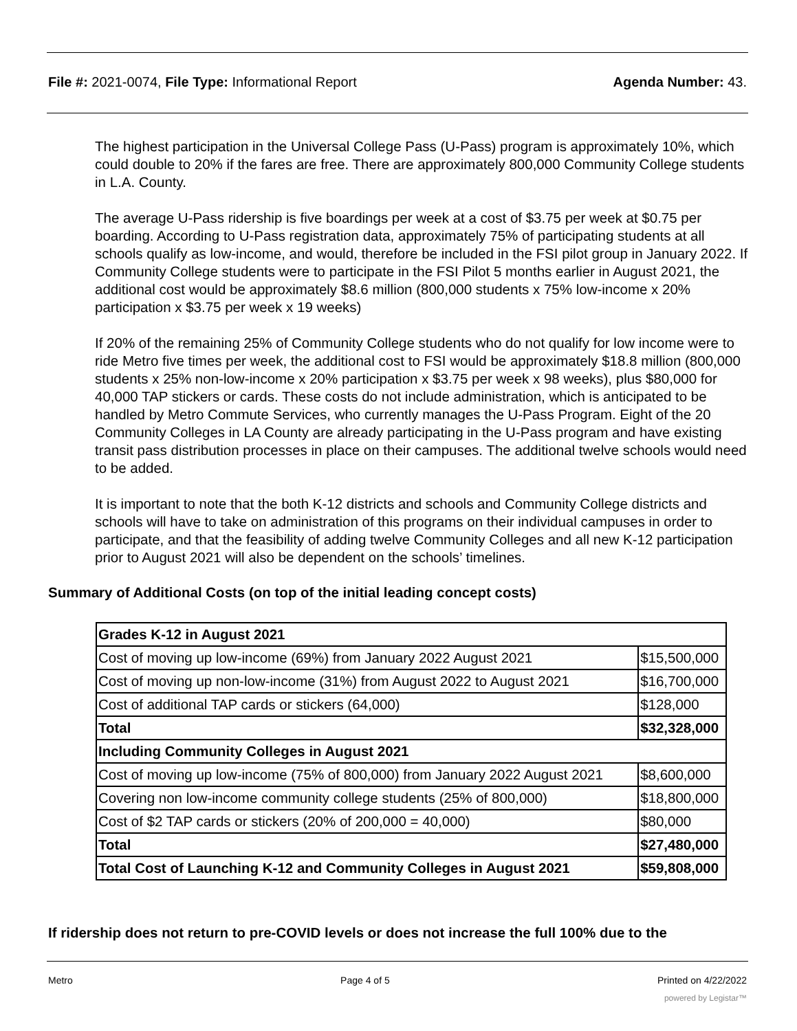File #: 2021-0074, File Type: Informational Report
Agenda Number: 43.
The highest participation in the Universal College Pass (U-Pass) program is approximately 10%, which could double to 20% if the fares are free. There are approximately 800,000 Community College students in L.A. County.
The average U-Pass ridership is five boardings per week at a cost of $3.75 per week at $0.75 per boarding. According to U-Pass registration data, approximately 75% of participating students at all schools qualify as low-income, and would, therefore be included in the FSI pilot group in January 2022. If Community College students were to participate in the FSI Pilot 5 months earlier in August 2021, the additional cost would be approximately $8.6 million (800,000 students x 75% low-income x 20% participation x $3.75 per week x 19 weeks)
If 20% of the remaining 25% of Community College students who do not qualify for low income were to ride Metro five times per week, the additional cost to FSI would be approximately $18.8 million (800,000 students x 25% non-low-income x 20% participation x $3.75 per week x 98 weeks), plus $80,000 for 40,000 TAP stickers or cards. These costs do not include administration, which is anticipated to be handled by Metro Commute Services, who currently manages the U-Pass Program. Eight of the 20 Community Colleges in LA County are already participating in the U-Pass program and have existing transit pass distribution processes in place on their campuses. The additional twelve schools would need to be added.
It is important to note that the both K-12 districts and schools and Community College districts and schools will have to take on administration of this programs on their individual campuses in order to participate, and that the feasibility of adding twelve Community Colleges and all new K-12 participation prior to August 2021 will also be dependent on the schools’ timelines.
Summary of Additional Costs (on top of the initial leading concept costs)
| Grades K-12 in August 2021 | |
| --- | --- |
| Cost of moving up low-income (69%) from January 2022 August 2021 | $15,500,000 |
| Cost of moving up non-low-income (31%) from August 2022 to August 2021 | $16,700,000 |
| Cost of additional TAP cards or stickers (64,000) | $128,000 |
| Total | $32,328,000 |
| Including Community Colleges in August 2021 | |
| Cost of moving up low-income (75% of 800,000) from January 2022 August 2021 | $8,600,000 |
| Covering non low-income community college students (25% of 800,000) | $18,800,000 |
| Cost of $2 TAP cards or stickers (20% of 200,000 = 40,000) | $80,000 |
| Total | $27,480,000 |
| Total Cost of Launching K-12 and Community Colleges in August 2021 | $59,808,000 |
If ridership does not return to pre-COVID levels or does not increase the full 100% due to the
Metro Page 4 of 5 Printed on 4/22/2022
powered by Legistar™